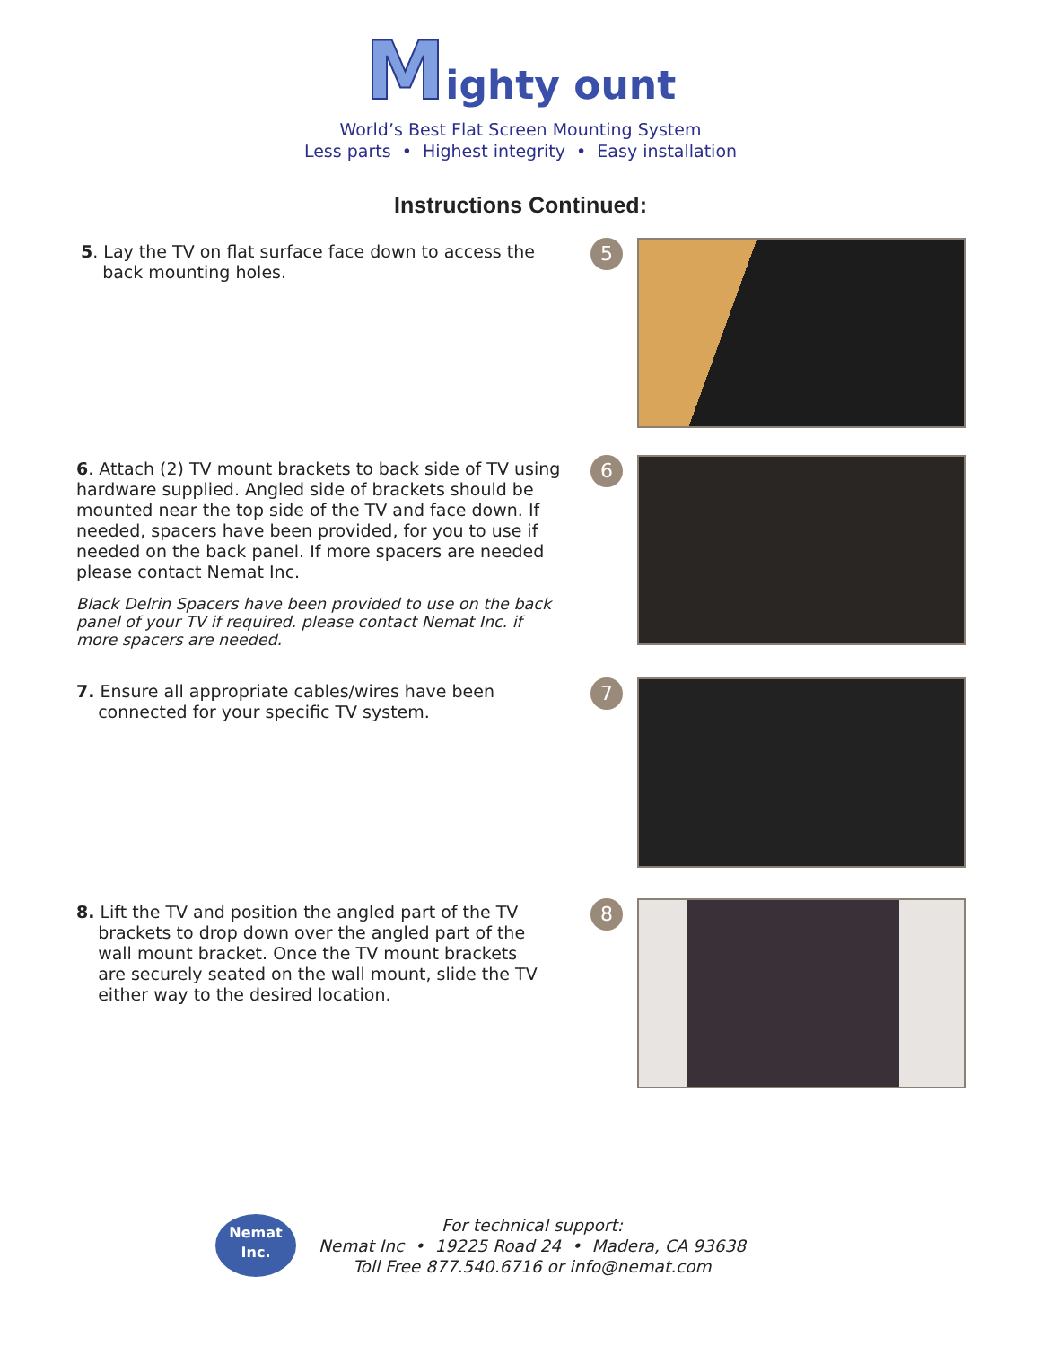Mighty ount
World’s Best Flat Screen Mounting System
Less parts • Highest integrity • Easy installation
Instructions Continued:
5. Lay the TV on flat surface face down to access the
back mounting holes.
5
6. Attach (2) TV mount brackets to back side of TV using hardware supplied. Angled side of brackets should be mounted near the top side of the TV and face down. If needed, spacers have been provided, for you to use if needed on the back panel. If more spacers are needed please contact Nemat Inc.
Black Delrin Spacers have been provided to use on the back panel of your TV if required. please contact Nemat Inc. if more spacers are needed.
6
7. Ensure all appropriate cables/wires have been
connected for your specific TV system.
7
8. Lift the TV and position the angled part of the TV
brackets to drop down over the angled part of the
wall mount bracket. Once the TV mount brackets
are securely seated on the wall mount, slide the TV
either way to the desired location.
8
Nemat
Inc.
For technical support:
Nemat Inc • 19225 Road 24 • Madera, CA 93638
Toll Free 877.540.6716 or info@nemat.com